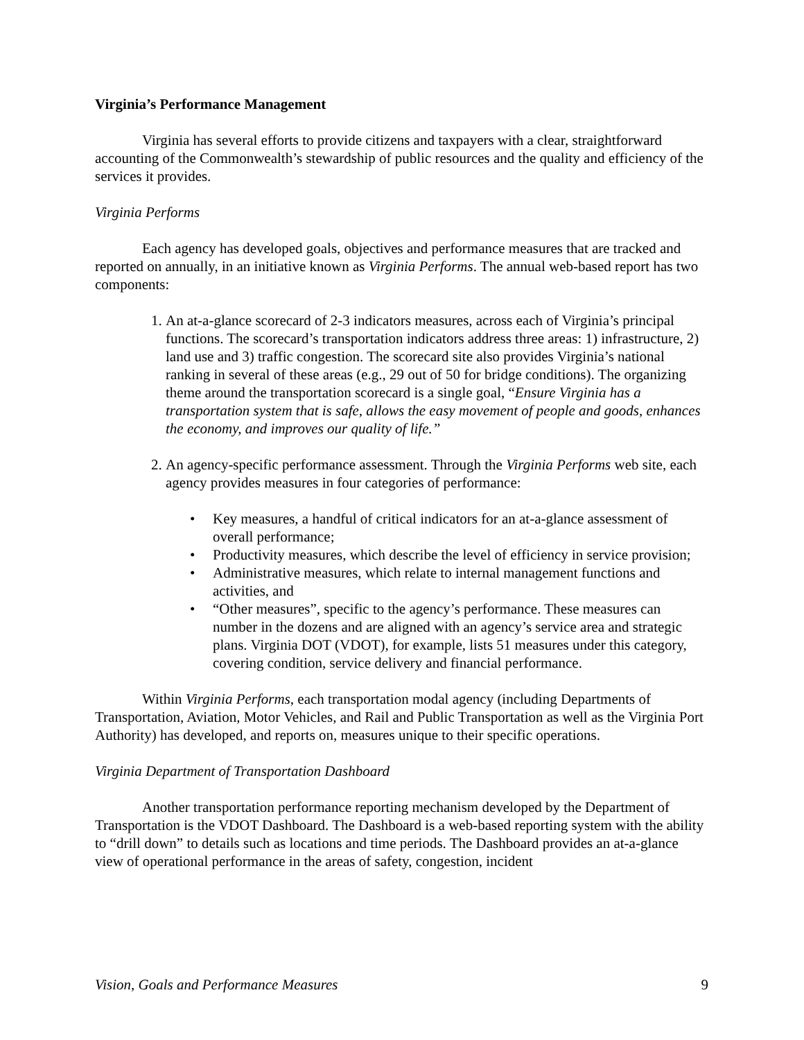Virginia’s Performance Management
Virginia has several efforts to provide citizens and taxpayers with a clear, straightforward accounting of the Commonwealth’s stewardship of public resources and the quality and efficiency of the services it provides.
Virginia Performs
Each agency has developed goals, objectives and performance measures that are tracked and reported on annually, in an initiative known as Virginia Performs. The annual web-based report has two components:
1. An at-a-glance scorecard of 2-3 indicators measures, across each of Virginia’s principal functions. The scorecard’s transportation indicators address three areas: 1) infrastructure, 2) land use and 3) traffic congestion. The scorecard site also provides Virginia’s national ranking in several of these areas (e.g., 29 out of 50 for bridge conditions). The organizing theme around the transportation scorecard is a single goal, “Ensure Virginia has a transportation system that is safe, allows the easy movement of people and goods, enhances the economy, and improves our quality of life.”
2. An agency-specific performance assessment. Through the Virginia Performs web site, each agency provides measures in four categories of performance:
• Key measures, a handful of critical indicators for an at-a-glance assessment of overall performance;
• Productivity measures, which describe the level of efficiency in service provision;
• Administrative measures, which relate to internal management functions and activities, and
• “Other measures”, specific to the agency’s performance. These measures can number in the dozens and are aligned with an agency’s service area and strategic plans. Virginia DOT (VDOT), for example, lists 51 measures under this category, covering condition, service delivery and financial performance.
Within Virginia Performs, each transportation modal agency (including Departments of Transportation, Aviation, Motor Vehicles, and Rail and Public Transportation as well as the Virginia Port Authority) has developed, and reports on, measures unique to their specific operations.
Virginia Department of Transportation Dashboard
Another transportation performance reporting mechanism developed by the Department of Transportation is the VDOT Dashboard. The Dashboard is a web-based reporting system with the ability to “drill down” to details such as locations and time periods. The Dashboard provides an at-a-glance view of operational performance in the areas of safety, congestion, incident
Vision, Goals and Performance Measures 9